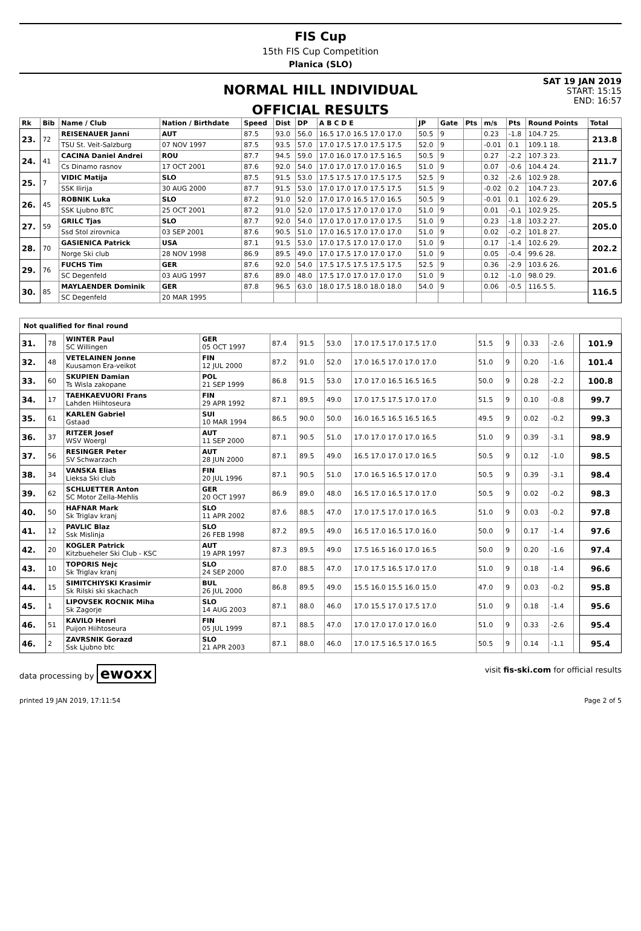FIS Cup
15th FIS Cup Competition
Planica (SLO)
NORMAL HILL INDIVIDUAL
SAT 19 JAN 2019
START: 15:15
END: 16:57
OFFICIAL RESULTS
| Rk | Bib | Name / Club | Nation / Birthdate | Speed | Dist | DP | A B C D E | JP | Gate | Pts | m/s | Pts | Round Points | Total |
| --- | --- | --- | --- | --- | --- | --- | --- | --- | --- | --- | --- | --- | --- | --- |
| 23. | 72 | REISENAUER Janni | AUT | 87.5 | 93.0 | 56.0 | 16.5 17.0 16.5 17.0 17.0 | 50.5 | 9 | | 0.23 | -1.8 | 104.7 25. | 213.8 |
| | | TSU St. Veit-Salzburg | 07 NOV 1997 | 87.5 | 93.5 | 57.0 | 17.0 17.5 17.0 17.5 17.5 | 52.0 | 9 | | -0.01 | 0.1 | 109.1 18. | |
| 24. | 41 | CACINA Daniel Andrei | ROU | 87.7 | 94.5 | 59.0 | 17.0 16.0 17.0 17.5 16.5 | 50.5 | 9 | | 0.27 | -2.2 | 107.3 23. | 211.7 |
| | | Cs Dinamo rasnov | 17 OCT 2001 | 87.6 | 92.0 | 54.0 | 17.0 17.0 17.0 17.0 16.5 | 51.0 | 9 | | 0.07 | -0.6 | 104.4 24. | |
| 25. | 7 | VIDIC Matija | SLO | 87.5 | 91.5 | 53.0 | 17.5 17.5 17.0 17.5 17.5 | 52.5 | 9 | | 0.32 | -2.6 | 102.9 28. | 207.6 |
| | | SSK Ilirija | 30 AUG 2000 | 87.7 | 91.5 | 53.0 | 17.0 17.0 17.0 17.5 17.5 | 51.5 | 9 | | -0.02 | 0.2 | 104.7 23. | |
| 26. | 45 | ROBNIK Luka | SLO | 87.2 | 91.0 | 52.0 | 17.0 17.0 16.5 17.0 16.5 | 50.5 | 9 | | -0.01 | 0.1 | 102.6 29. | 205.5 |
| | | SSK Ljubno BTC | 25 OCT 2001 | 87.2 | 91.0 | 52.0 | 17.0 17.5 17.0 17.0 17.0 | 51.0 | 9 | | 0.01 | -0.1 | 102.9 25. | |
| 27. | 59 | GRILC Tjas | SLO | 87.7 | 92.0 | 54.0 | 17.0 17.0 17.0 17.0 17.5 | 51.0 | 9 | | 0.23 | -1.8 | 103.2 27. | 205.0 |
| | | Ssd Stol zirovnica | 03 SEP 2001 | 87.6 | 90.5 | 51.0 | 17.0 16.5 17.0 17.0 17.0 | 51.0 | 9 | | 0.02 | -0.2 | 101.8 27. | |
| 28. | 70 | GASIENICA Patrick | USA | 87.1 | 91.5 | 53.0 | 17.0 17.5 17.0 17.0 17.0 | 51.0 | 9 | | 0.17 | -1.4 | 102.6 29. | 202.2 |
| | | Norge Ski club | 28 NOV 1998 | 86.9 | 89.5 | 49.0 | 17.0 17.5 17.0 17.0 17.0 | 51.0 | 9 | | 0.05 | -0.4 | 99.6 28. | |
| 29. | 76 | FUCHS Tim | GER | 87.6 | 92.0 | 54.0 | 17.5 17.5 17.5 17.5 17.5 | 52.5 | 9 | | 0.36 | -2.9 | 103.6 26. | 201.6 |
| | | SC Degenfeld | 03 AUG 1997 | 87.6 | 89.0 | 48.0 | 17.5 17.0 17.0 17.0 17.0 | 51.0 | 9 | | 0.12 | -1.0 | 98.0 29. | |
| 30. | 85 | MAYLAENDER Dominik | GER | 87.8 | 96.5 | 63.0 | 18.0 17.5 18.0 18.0 18.0 | 54.0 | 9 | | 0.06 | -0.5 | 116.5 5. | 116.5 |
| | | SC Degenfeld | 20 MAR 1995 | | | | | | | | | | | |
| Not qualified for final round | | | | | | | | | | | | | | |
| --- | --- | --- | --- | --- | --- | --- | --- | --- | --- | --- | --- | --- | --- | --- |
| 31. | 78 | WINTER Paul SC Willingen | GER 05 OCT 1997 | 87.4 | 91.5 | 53.0 | 17.0 17.5 17.0 17.5 17.0 | 51.5 | 9 | | 0.33 | -2.6 | | 101.9 |
| 32. | 48 | VETELAINEN Jonne Kuusamon Era-veikot | FIN 12 JUL 2000 | 87.2 | 91.0 | 52.0 | 17.0 16.5 17.0 17.0 17.0 | 51.0 | 9 | | 0.20 | -1.6 | | 101.4 |
| 33. | 60 | SKUPIEN Damian Ts Wisla zakopane | POL 21 SEP 1999 | 86.8 | 91.5 | 53.0 | 17.0 17.0 16.5 16.5 16.5 | 50.0 | 9 | | 0.28 | -2.2 | | 100.8 |
| 34. | 17 | TAEHKAEVUORI Frans Lahden Hiihtoseura | FIN 29 APR 1992 | 87.1 | 89.5 | 49.0 | 17.0 17.5 17.5 17.0 17.0 | 51.5 | 9 | | 0.10 | -0.8 | | 99.7 |
| 35. | 61 | KARLEN Gabriel Gstaad | SUI 10 MAR 1994 | 86.5 | 90.0 | 50.0 | 16.0 16.5 16.5 16.5 16.5 | 49.5 | 9 | | 0.02 | -0.2 | | 99.3 |
| 36. | 37 | RITZER Josef WSV Woergl | AUT 11 SEP 2000 | 87.1 | 90.5 | 51.0 | 17.0 17.0 17.0 17.0 16.5 | 51.0 | 9 | | 0.39 | -3.1 | | 98.9 |
| 37. | 56 | RESINGER Peter SV Schwarzach | AUT 28 JUN 2000 | 87.1 | 89.5 | 49.0 | 16.5 17.0 17.0 17.0 16.5 | 50.5 | 9 | | 0.12 | -1.0 | | 98.5 |
| 38. | 34 | VANSKA Elias Lieksa Ski club | FIN 20 JUL 1996 | 87.1 | 90.5 | 51.0 | 17.0 16.5 16.5 17.0 17.0 | 50.5 | 9 | | 0.39 | -3.1 | | 98.4 |
| 39. | 62 | SCHLUETTER Anton SC Motor Zella-Mehlis | GER 20 OCT 1997 | 86.9 | 89.0 | 48.0 | 16.5 17.0 16.5 17.0 17.0 | 50.5 | 9 | | 0.02 | -0.2 | | 98.3 |
| 40. | 50 | HAFNAR Mark Sk Triglav kranj | SLO 11 APR 2002 | 87.6 | 88.5 | 47.0 | 17.0 17.5 17.0 17.0 16.5 | 51.0 | 9 | | 0.03 | -0.2 | | 97.8 |
| 41. | 12 | PAVLIC Blaz Ssk Mislinja | SLO 26 FEB 1998 | 87.2 | 89.5 | 49.0 | 16.5 17.0 16.5 17.0 16.0 | 50.0 | 9 | | 0.17 | -1.4 | | 97.6 |
| 42. | 20 | KOGLER Patrick Kitzbueheler Ski Club - KSC | AUT 19 APR 1997 | 87.3 | 89.5 | 49.0 | 17.5 16.5 16.0 17.0 16.5 | 50.0 | 9 | | 0.20 | -1.6 | | 97.4 |
| 43. | 10 | TOPORIS Nejc Sk Triglav kranj | SLO 24 SEP 2000 | 87.0 | 88.5 | 47.0 | 17.0 17.5 16.5 17.0 17.0 | 51.0 | 9 | | 0.18 | -1.4 | | 96.6 |
| 44. | 15 | SIMITCHIYSKI Krasimir Sk Rilski ski skachach | BUL 26 JUL 2000 | 86.8 | 89.5 | 49.0 | 15.5 16.0 15.5 16.0 15.0 | 47.0 | 9 | | 0.03 | -0.2 | | 95.8 |
| 45. | 1 | LIPOVSEK ROCNIK Miha Sk Zagorje | SLO 14 AUG 2003 | 87.1 | 88.0 | 46.0 | 17.0 15.5 17.0 17.5 17.0 | 51.0 | 9 | | 0.18 | -1.4 | | 95.6 |
| 46. | 51 | KAVILO Henri Puijon Hiihtoseura | FIN 05 JUL 1999 | 87.1 | 88.5 | 47.0 | 17.0 17.0 17.0 17.0 16.0 | 51.0 | 9 | | 0.33 | -2.6 | | 95.4 |
| 46. | 2 | ZAVRSNIK Gorazd Ssk Ljubno btc | SLO 21 APR 2003 | 87.1 | 88.0 | 46.0 | 17.0 17.5 16.5 17.0 16.5 | 50.5 | 9 | | 0.14 | -1.1 | | 95.4 |
data processing by ewoxx visit fis-ski.com for official results
printed 19 JAN 2019, 17:11:54 Page 2 of 5